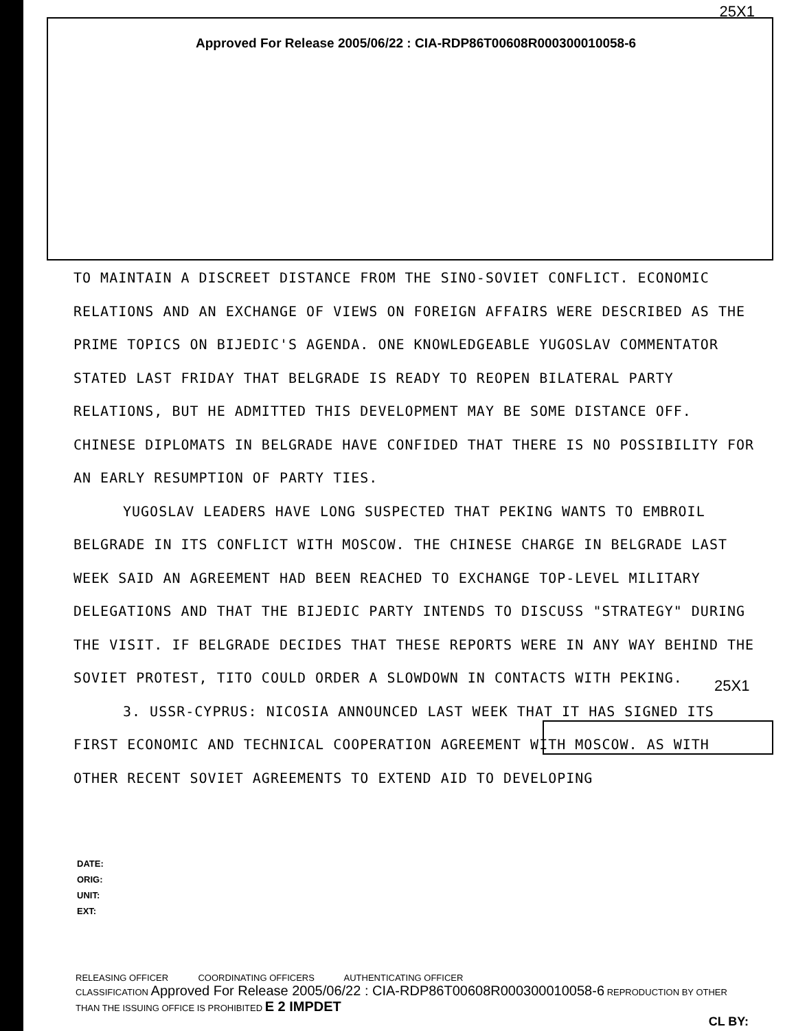25X1
Approved For Release 2005/06/22 : CIA-RDP86T00608R000300010058-6
TO MAINTAIN A DISCREET DISTANCE FROM THE SINO-SOVIET CONFLICT. ECONOMIC RELATIONS AND AN EXCHANGE OF VIEWS ON FOREIGN AFFAIRS WERE DESCRIBED AS THE PRIME TOPICS ON BIJEDIC'S AGENDA. ONE KNOWLEDGEABLE YUGOSLAV COMMENTATOR STATED LAST FRIDAY THAT BELGRADE IS READY TO REOPEN BILATERAL PARTY RELATIONS, BUT HE ADMITTED THIS DEVELOPMENT MAY BE SOME DISTANCE OFF. CHINESE DIPLOMATS IN BELGRADE HAVE CONFIDED THAT THERE IS NO POSSIBILITY FOR AN EARLY RESUMPTION OF PARTY TIES.
YUGOSLAV LEADERS HAVE LONG SUSPECTED THAT PEKING WANTS TO EMBROIL BELGRADE IN ITS CONFLICT WITH MOSCOW. THE CHINESE CHARGE IN BELGRADE LAST WEEK SAID AN AGREEMENT HAD BEEN REACHED TO EXCHANGE TOP-LEVEL MILITARY DELEGATIONS AND THAT THE BIJEDIC PARTY INTENDS TO DISCUSS "STRATEGY" DURING THE VISIT. IF BELGRADE DECIDES THAT THESE REPORTS WERE IN ANY WAY BEHIND THE SOVIET PROTEST, TITO COULD ORDER A SLOWDOWN IN CONTACTS WITH PEKING.
3. USSR-CYPRUS: NICOSIA ANNOUNCED LAST WEEK THAT IT HAS SIGNED ITS FIRST ECONOMIC AND TECHNICAL COOPERATION AGREEMENT WITH MOSCOW. AS WITH OTHER RECENT SOVIET AGREEMENTS TO EXTEND AID TO DEVELOPING
25X1
DATE:
ORIG:
UNIT:
EXT:
RELEASING OFFICER COORDINATING OFFICERS AUTHENTICATING OFFICER
CLASSIFICATION Approved For Release 2005/06/22 : CIA-RDP86T00608R000300010058-6 REPRODUCTION BY OTHER THAN THE ISSUING OFFICE IS PROHIBITED E 2 IMPDET
CL BY: